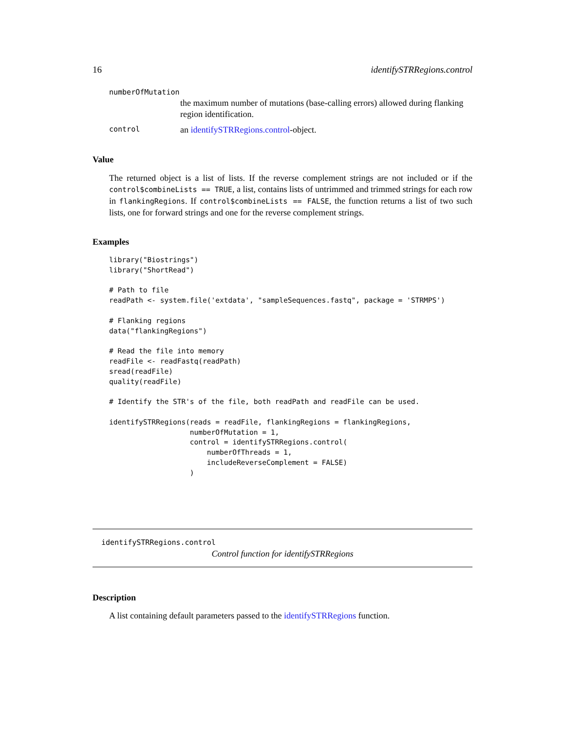16 identifySTRRegions.control
numberOfMutation
the maximum number of mutations (base-calling errors) allowed during flanking region identification.
control an identifySTRRegions.control-object.
Value
The returned object is a list of lists. If the reverse complement strings are not included or if the control$combineLists == TRUE, a list, contains lists of untrimmed and trimmed strings for each row in flankingRegions. If control$combineLists == FALSE, the function returns a list of two such lists, one for forward strings and one for the reverse complement strings.
Examples
library("Biostrings")
library("ShortRead")

# Path to file
readPath <- system.file('extdata', "sampleSequences.fastq", package = 'STRMPS')

# Flanking regions
data("flankingRegions")

# Read the file into memory
readFile <- readFastq(readPath)
sread(readFile)
quality(readFile)

# Identify the STR's of the file, both readPath and readFile can be used.

identifySTRRegions(reads = readFile, flankingRegions = flankingRegions,
                   numberOfMutation = 1,
                   control = identifySTRRegions.control(
                       numberOfThreads = 1,
                       includeReverseComplement = FALSE)
                   )
identifySTRRegions.control
Control function for identifySTRRegions
Description
A list containing default parameters passed to the identifySTRRegions function.